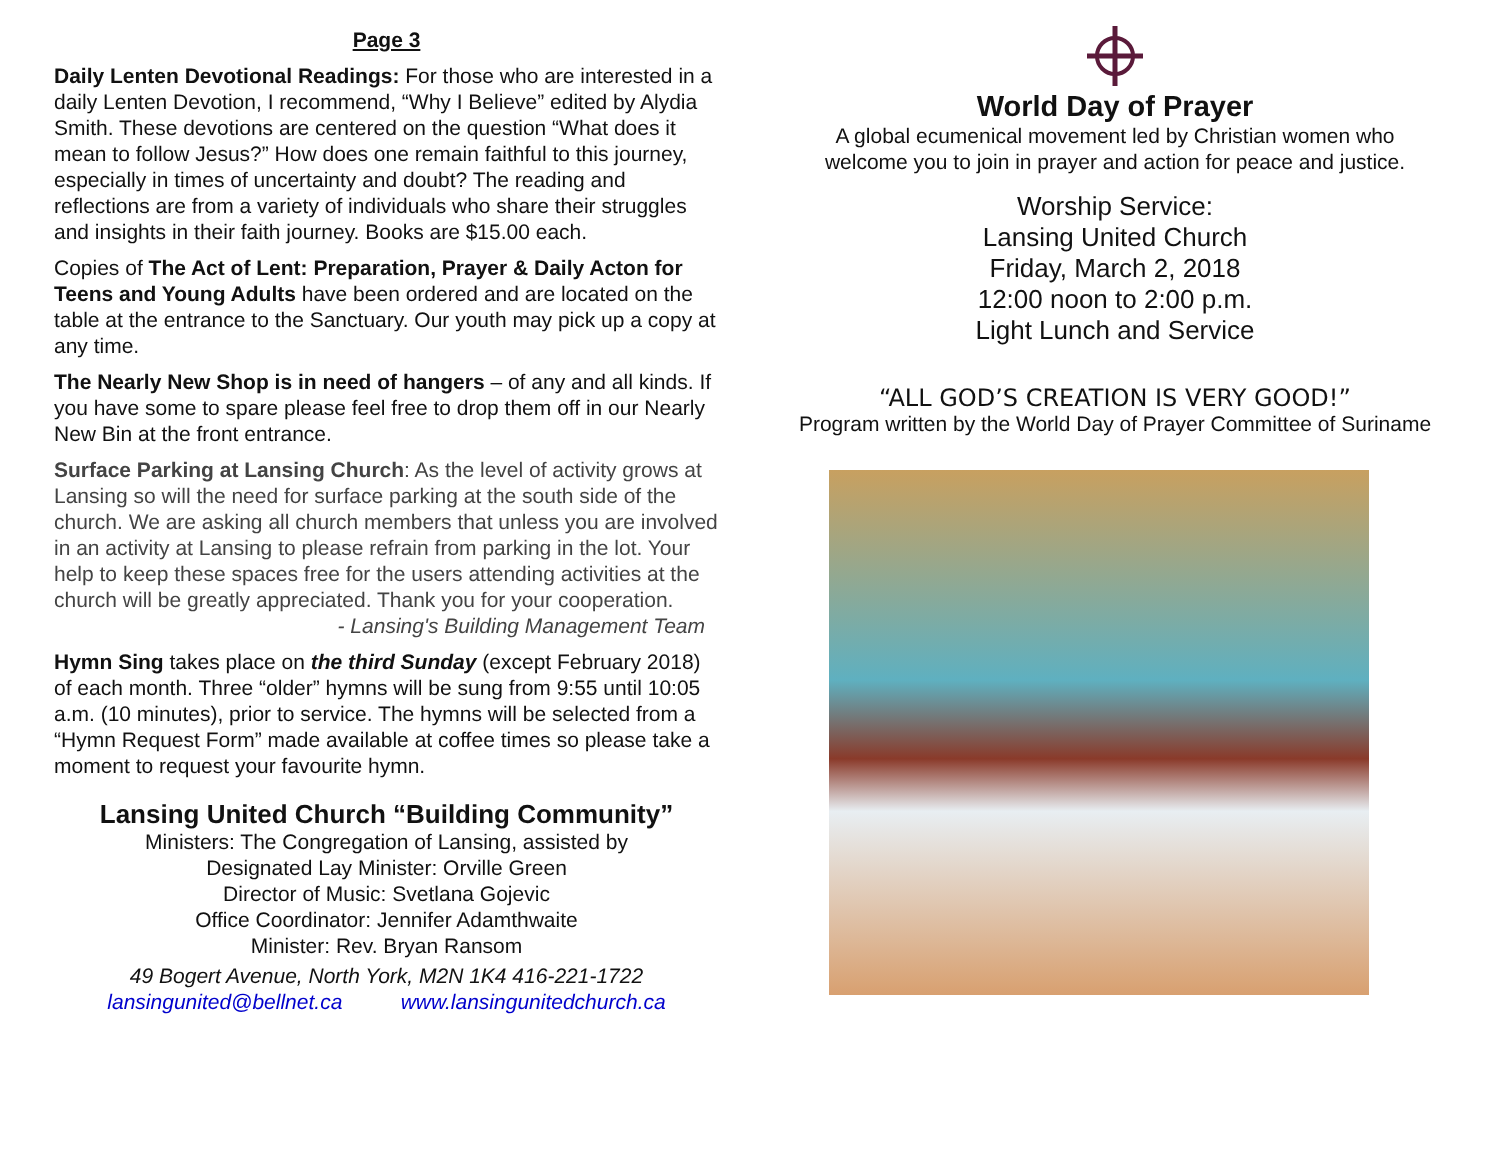Page 3
Daily Lenten Devotional Readings: For those who are interested in a daily Lenten Devotion, I recommend, “Why I Believe” edited by Alydia Smith. These devotions are centered on the question “What does it mean to follow Jesus?” How does one remain faithful to this journey, especially in times of uncertainty and doubt? The reading and reflections are from a variety of individuals who share their struggles and insights in their faith journey. Books are $15.00 each.
Copies of The Act of Lent: Preparation, Prayer & Daily Acton for Teens and Young Adults have been ordered and are located on the table at the entrance to the Sanctuary. Our youth may pick up a copy at any time.
The Nearly New Shop is in need of hangers – of any and all kinds. If you have some to spare please feel free to drop them off in our Nearly New Bin at the front entrance.
Surface Parking at Lansing Church: As the level of activity grows at Lansing so will the need for surface parking at the south side of the church. We are asking all church members that unless you are involved in an activity at Lansing to please refrain from parking in the lot. Your help to keep these spaces free for the users attending activities at the church will be greatly appreciated. Thank you for your cooperation.
- Lansing's Building Management Team
Hymn Sing takes place on the third Sunday (except February 2018) of each month. Three “older” hymns will be sung from 9:55 until 10:05 a.m. (10 minutes), prior to service. The hymns will be selected from a “Hymn Request Form” made available at coffee times so please take a moment to request your favourite hymn.
Lansing United Church “Building Community”
Ministers: The Congregation of Lansing, assisted by
Designated Lay Minister: Orville Green
Director of Music: Svetlana Gojevic
Office Coordinator: Jennifer Adamthwaite
Minister: Rev. Bryan Ransom
49 Bogert Avenue, North York, M2N 1K4 416-221-1722
lansingunited@bellnet.ca www.lansingunitedchurch.ca
World Day of Prayer
A global ecumenical movement led by Christian women who
welcome you to join in prayer and action for peace and justice.
Worship Service:
Lansing United Church
Friday, March 2, 2018
12:00 noon to 2:00 p.m.
Light Lunch and Service
“ALL GOD’S CREATION IS VERY GOOD!”
Program written by the World Day of Prayer Committee of Suriname